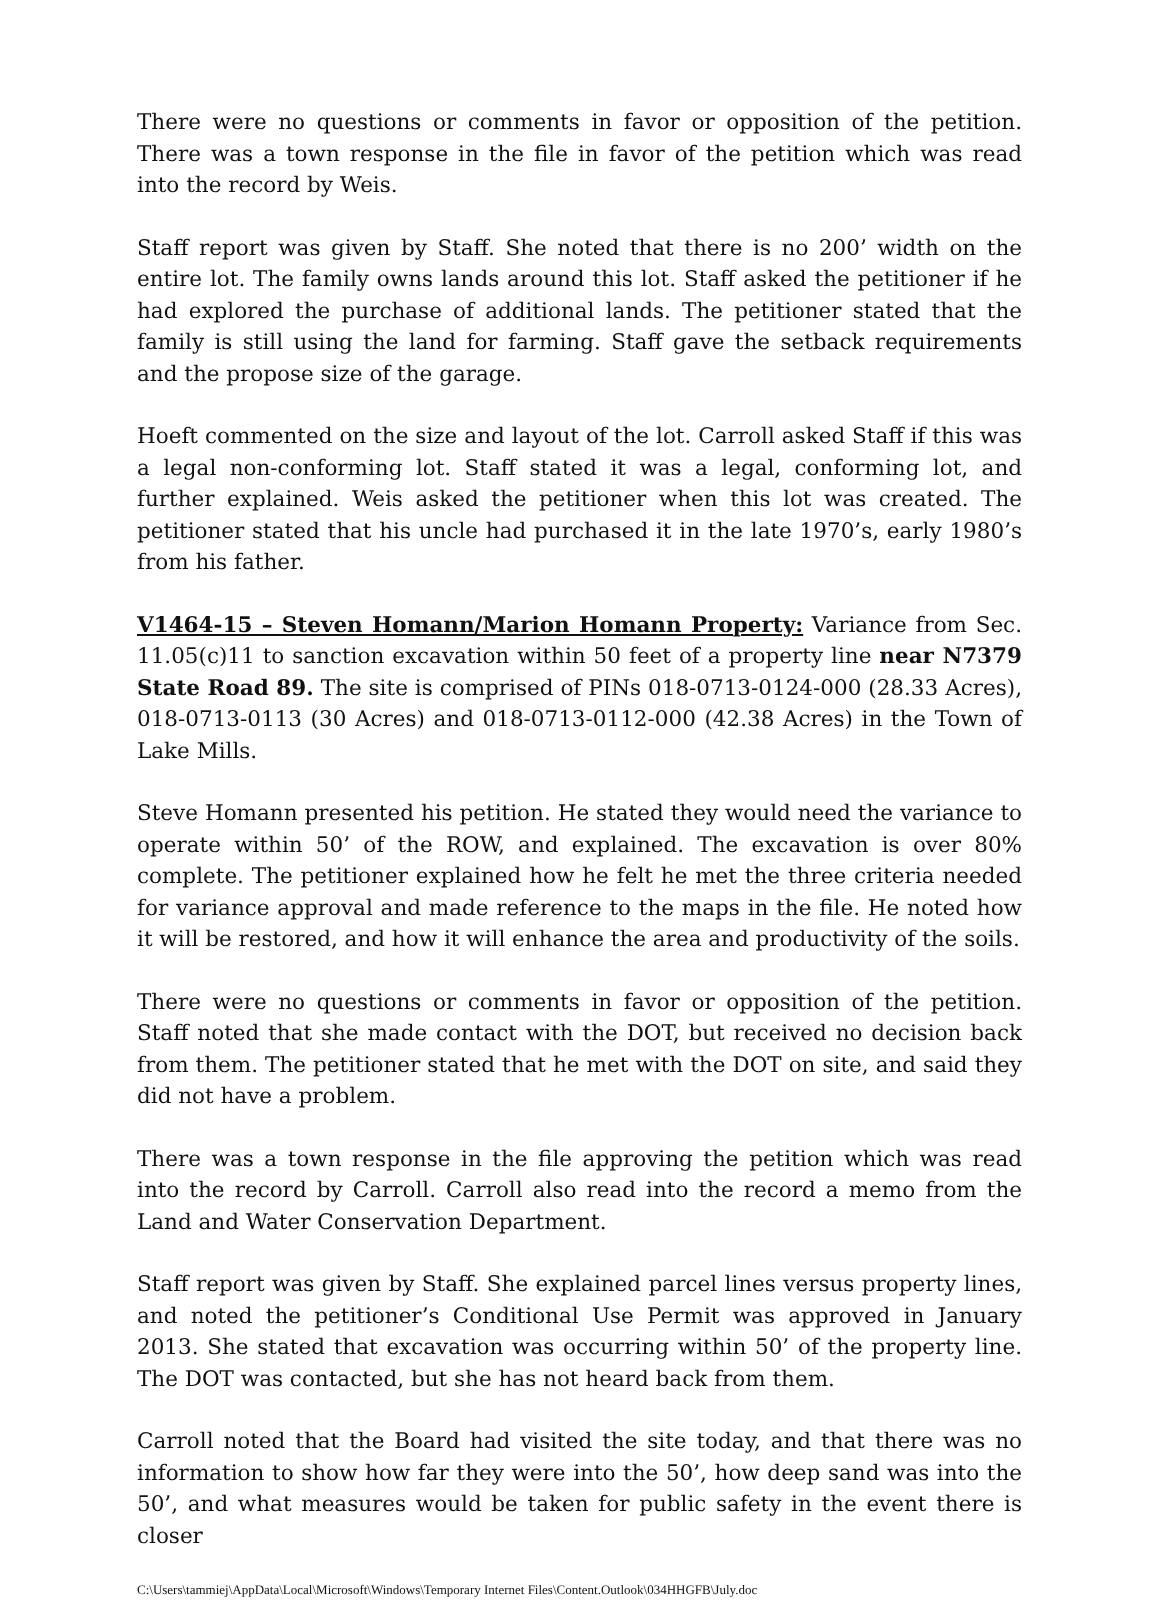There were no questions or comments in favor or opposition of the petition. There was a town response in the file in favor of the petition which was read into the record by Weis.
Staff report was given by Staff. She noted that there is no 200’ width on the entire lot. The family owns lands around this lot. Staff asked the petitioner if he had explored the purchase of additional lands. The petitioner stated that the family is still using the land for farming. Staff gave the setback requirements and the propose size of the garage.
Hoeft commented on the size and layout of the lot. Carroll asked Staff if this was a legal non-conforming lot. Staff stated it was a legal, conforming lot, and further explained. Weis asked the petitioner when this lot was created. The petitioner stated that his uncle had purchased it in the late 1970’s, early 1980’s from his father.
V1464-15 – Steven Homann/Marion Homann Property: Variance from Sec. 11.05(c)11 to sanction excavation within 50 feet of a property line near N7379 State Road 89. The site is comprised of PINs 018-0713-0124-000 (28.33 Acres), 018-0713-0113 (30 Acres) and 018-0713-0112-000 (42.38 Acres) in the Town of Lake Mills.
Steve Homann presented his petition. He stated they would need the variance to operate within 50’ of the ROW, and explained. The excavation is over 80% complete. The petitioner explained how he felt he met the three criteria needed for variance approval and made reference to the maps in the file. He noted how it will be restored, and how it will enhance the area and productivity of the soils.
There were no questions or comments in favor or opposition of the petition. Staff noted that she made contact with the DOT, but received no decision back from them. The petitioner stated that he met with the DOT on site, and said they did not have a problem.
There was a town response in the file approving the petition which was read into the record by Carroll. Carroll also read into the record a memo from the Land and Water Conservation Department.
Staff report was given by Staff. She explained parcel lines versus property lines, and noted the petitioner’s Conditional Use Permit was approved in January 2013. She stated that excavation was occurring within 50’ of the property line. The DOT was contacted, but she has not heard back from them.
Carroll noted that the Board had visited the site today, and that there was no information to show how far they were into the 50’, how deep sand was into the 50’, and what measures would be taken for public safety in the event there is closer
C:\Users\tammiej\AppData\Local\Microsoft\Windows\Temporary Internet Files\Content.Outlook\034HHGFB\July.doc